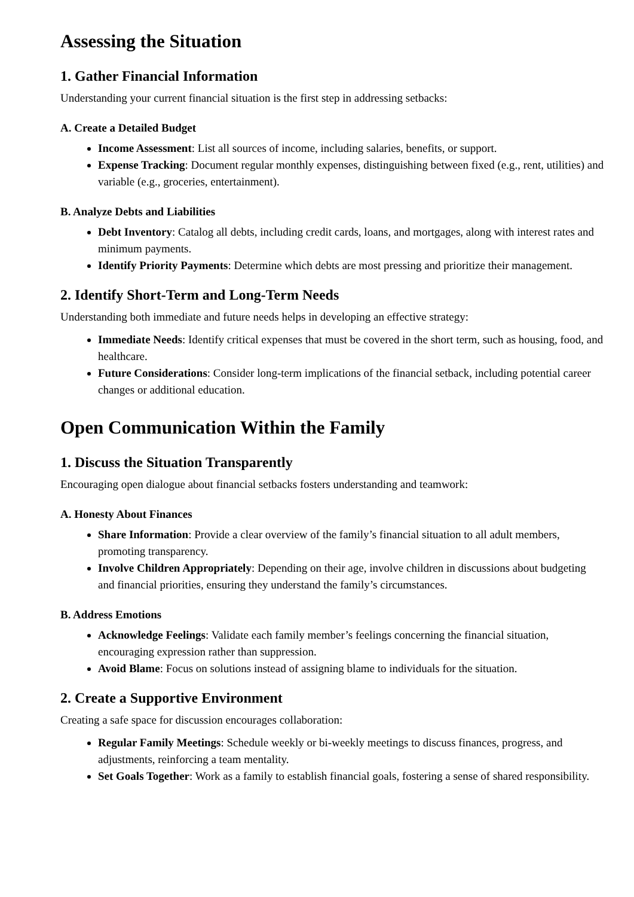Assessing the Situation
1. Gather Financial Information
Understanding your current financial situation is the first step in addressing setbacks:
A. Create a Detailed Budget
Income Assessment: List all sources of income, including salaries, benefits, or support.
Expense Tracking: Document regular monthly expenses, distinguishing between fixed (e.g., rent, utilities) and variable (e.g., groceries, entertainment).
B. Analyze Debts and Liabilities
Debt Inventory: Catalog all debts, including credit cards, loans, and mortgages, along with interest rates and minimum payments.
Identify Priority Payments: Determine which debts are most pressing and prioritize their management.
2. Identify Short-Term and Long-Term Needs
Understanding both immediate and future needs helps in developing an effective strategy:
Immediate Needs: Identify critical expenses that must be covered in the short term, such as housing, food, and healthcare.
Future Considerations: Consider long-term implications of the financial setback, including potential career changes or additional education.
Open Communication Within the Family
1. Discuss the Situation Transparently
Encouraging open dialogue about financial setbacks fosters understanding and teamwork:
A. Honesty About Finances
Share Information: Provide a clear overview of the family’s financial situation to all adult members, promoting transparency.
Involve Children Appropriately: Depending on their age, involve children in discussions about budgeting and financial priorities, ensuring they understand the family’s circumstances.
B. Address Emotions
Acknowledge Feelings: Validate each family member’s feelings concerning the financial situation, encouraging expression rather than suppression.
Avoid Blame: Focus on solutions instead of assigning blame to individuals for the situation.
2. Create a Supportive Environment
Creating a safe space for discussion encourages collaboration:
Regular Family Meetings: Schedule weekly or bi-weekly meetings to discuss finances, progress, and adjustments, reinforcing a team mentality.
Set Goals Together: Work as a family to establish financial goals, fostering a sense of shared responsibility.